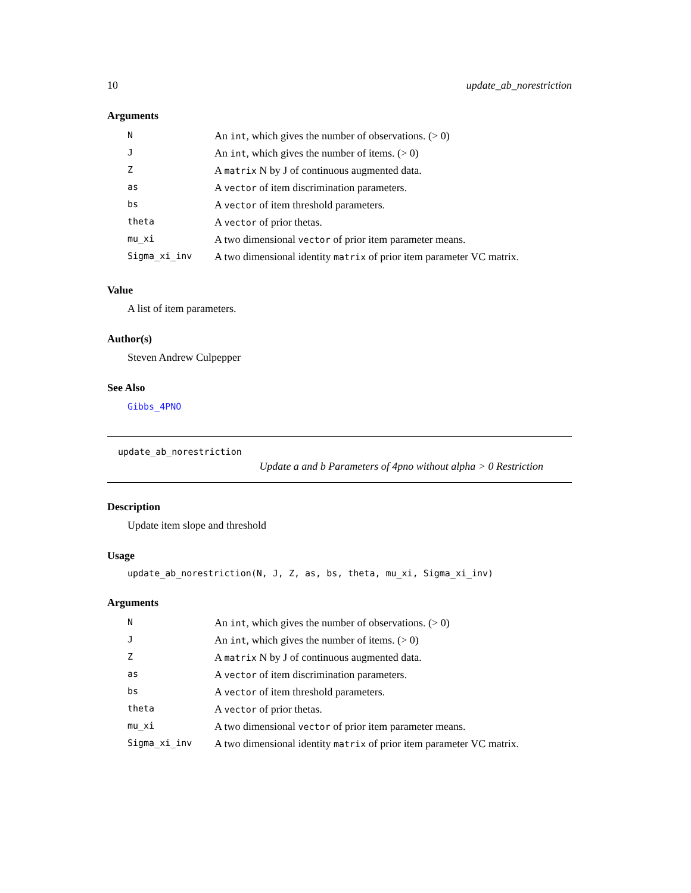10 update_ab_norestriction
Arguments
| N | An int , which gives the number of observations. (> 0) |
| J | An int , which gives the number of items. (> 0) |
| Z | A matrix N by J of continuous augmented data. |
| as | A vector of item discrimination parameters. |
| bs | A vector of item threshold parameters. |
| theta | A vector of prior thetas. |
| mu_xi | A two dimensional vector of prior item parameter means. |
| Sigma_xi_inv | A two dimensional identity matrix of prior item parameter VC matrix. |
Value
A list of item parameters.
Author(s)
Steven Andrew Culpepper
See Also
Gibbs_4PNO
update_ab_norestriction
Update a and b Parameters of 4pno without alpha > 0 Restriction
Description
Update item slope and threshold
Usage
update_ab_norestriction(N, J, Z, as, bs, theta, mu_xi, Sigma_xi_inv)
Arguments
| N | An int , which gives the number of observations. (> 0) |
| J | An int , which gives the number of items. (> 0) |
| Z | A matrix N by J of continuous augmented data. |
| as | A vector of item discrimination parameters. |
| bs | A vector of item threshold parameters. |
| theta | A vector of prior thetas. |
| mu_xi | A two dimensional vector of prior item parameter means. |
| Sigma_xi_inv | A two dimensional identity matrix of prior item parameter VC matrix. |